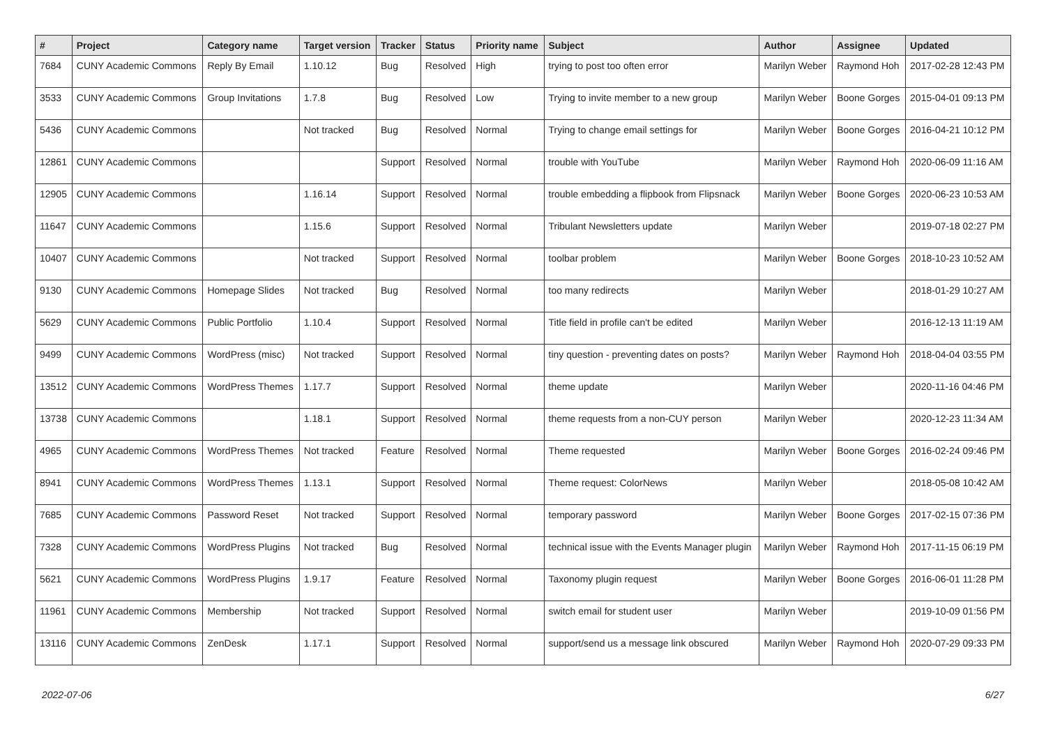| # | Project | Category name | Target version | Tracker | Status | Priority name | Subject | Author | Assignee | Updated |
| --- | --- | --- | --- | --- | --- | --- | --- | --- | --- | --- |
| 7684 | CUNY Academic Commons | Reply By Email | 1.10.12 | Bug | Resolved | High | trying to post too often error | Marilyn Weber | Raymond Hoh | 2017-02-28 12:43 PM |
| 3533 | CUNY Academic Commons | Group Invitations | 1.7.8 | Bug | Resolved | Low | Trying to invite member to a new group | Marilyn Weber | Boone Gorges | 2015-04-01 09:13 PM |
| 5436 | CUNY Academic Commons | | Not tracked | Bug | Resolved | Normal | Trying to change email settings for | Marilyn Weber | Boone Gorges | 2016-04-21 10:12 PM |
| 12861 | CUNY Academic Commons | | | Support | Resolved | Normal | trouble with YouTube | Marilyn Weber | Raymond Hoh | 2020-06-09 11:16 AM |
| 12905 | CUNY Academic Commons | | 1.16.14 | Support | Resolved | Normal | trouble embedding a flipbook from Flipsnack | Marilyn Weber | Boone Gorges | 2020-06-23 10:53 AM |
| 11647 | CUNY Academic Commons | | 1.15.6 | Support | Resolved | Normal | Tribulant Newsletters update | Marilyn Weber | | 2019-07-18 02:27 PM |
| 10407 | CUNY Academic Commons | | Not tracked | Support | Resolved | Normal | toolbar problem | Marilyn Weber | Boone Gorges | 2018-10-23 10:52 AM |
| 9130 | CUNY Academic Commons | Homepage Slides | Not tracked | Bug | Resolved | Normal | too many redirects | Marilyn Weber | | 2018-01-29 10:27 AM |
| 5629 | CUNY Academic Commons | Public Portfolio | 1.10.4 | Support | Resolved | Normal | Title field in profile can't be edited | Marilyn Weber | | 2016-12-13 11:19 AM |
| 9499 | CUNY Academic Commons | WordPress (misc) | Not tracked | Support | Resolved | Normal | tiny question - preventing dates on posts? | Marilyn Weber | Raymond Hoh | 2018-04-04 03:55 PM |
| 13512 | CUNY Academic Commons | WordPress Themes | 1.17.7 | Support | Resolved | Normal | theme update | Marilyn Weber | | 2020-11-16 04:46 PM |
| 13738 | CUNY Academic Commons | | 1.18.1 | Support | Resolved | Normal | theme requests from a non-CUY person | Marilyn Weber | | 2020-12-23 11:34 AM |
| 4965 | CUNY Academic Commons | WordPress Themes | Not tracked | Feature | Resolved | Normal | Theme requested | Marilyn Weber | Boone Gorges | 2016-02-24 09:46 PM |
| 8941 | CUNY Academic Commons | WordPress Themes | 1.13.1 | Support | Resolved | Normal | Theme request: ColorNews | Marilyn Weber | | 2018-05-08 10:42 AM |
| 7685 | CUNY Academic Commons | Password Reset | Not tracked | Support | Resolved | Normal | temporary password | Marilyn Weber | Boone Gorges | 2017-02-15 07:36 PM |
| 7328 | CUNY Academic Commons | WordPress Plugins | Not tracked | Bug | Resolved | Normal | technical issue with the Events Manager plugin | Marilyn Weber | Raymond Hoh | 2017-11-15 06:19 PM |
| 5621 | CUNY Academic Commons | WordPress Plugins | 1.9.17 | Feature | Resolved | Normal | Taxonomy plugin request | Marilyn Weber | Boone Gorges | 2016-06-01 11:28 PM |
| 11961 | CUNY Academic Commons | Membership | Not tracked | Support | Resolved | Normal | switch email for student user | Marilyn Weber | | 2019-10-09 01:56 PM |
| 13116 | CUNY Academic Commons | ZenDesk | 1.17.1 | Support | Resolved | Normal | support/send us a message link obscured | Marilyn Weber | Raymond Hoh | 2020-07-29 09:33 PM |
2022-07-06 6/27